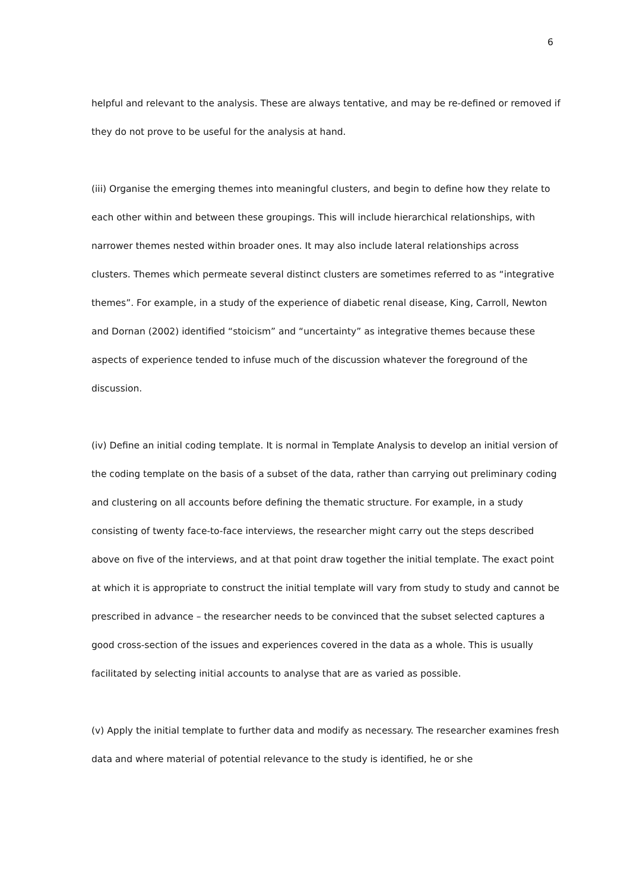6
helpful and relevant to the analysis. These are always tentative, and may be re-defined or removed if they do not prove to be useful for the analysis at hand.
(iii) Organise the emerging themes into meaningful clusters, and begin to define how they relate to each other within and between these groupings. This will include hierarchical relationships, with narrower themes nested within broader ones. It may also include lateral relationships across clusters. Themes which permeate several distinct clusters are sometimes referred to as “integrative themes”. For example, in a study of the experience of diabetic renal disease, King, Carroll, Newton and Dornan (2002) identified “stoicism” and “uncertainty” as integrative themes because these aspects of experience tended to infuse much of the discussion whatever the foreground of the discussion.
(iv) Define an initial coding template. It is normal in Template Analysis to develop an initial version of the coding template on the basis of a subset of the data, rather than carrying out preliminary coding and clustering on all accounts before defining the thematic structure. For example, in a study consisting of twenty face-to-face interviews, the researcher might carry out the steps described above on five of the interviews, and at that point draw together the initial template. The exact point at which it is appropriate to construct the initial template will vary from study to study and cannot be prescribed in advance – the researcher needs to be convinced that the subset selected captures a good cross-section of the issues and experiences covered in the data as a whole. This is usually facilitated by selecting initial accounts to analyse that are as varied as possible.
(v) Apply the initial template to further data and modify as necessary. The researcher examines fresh data and where material of potential relevance to the study is identified, he or she